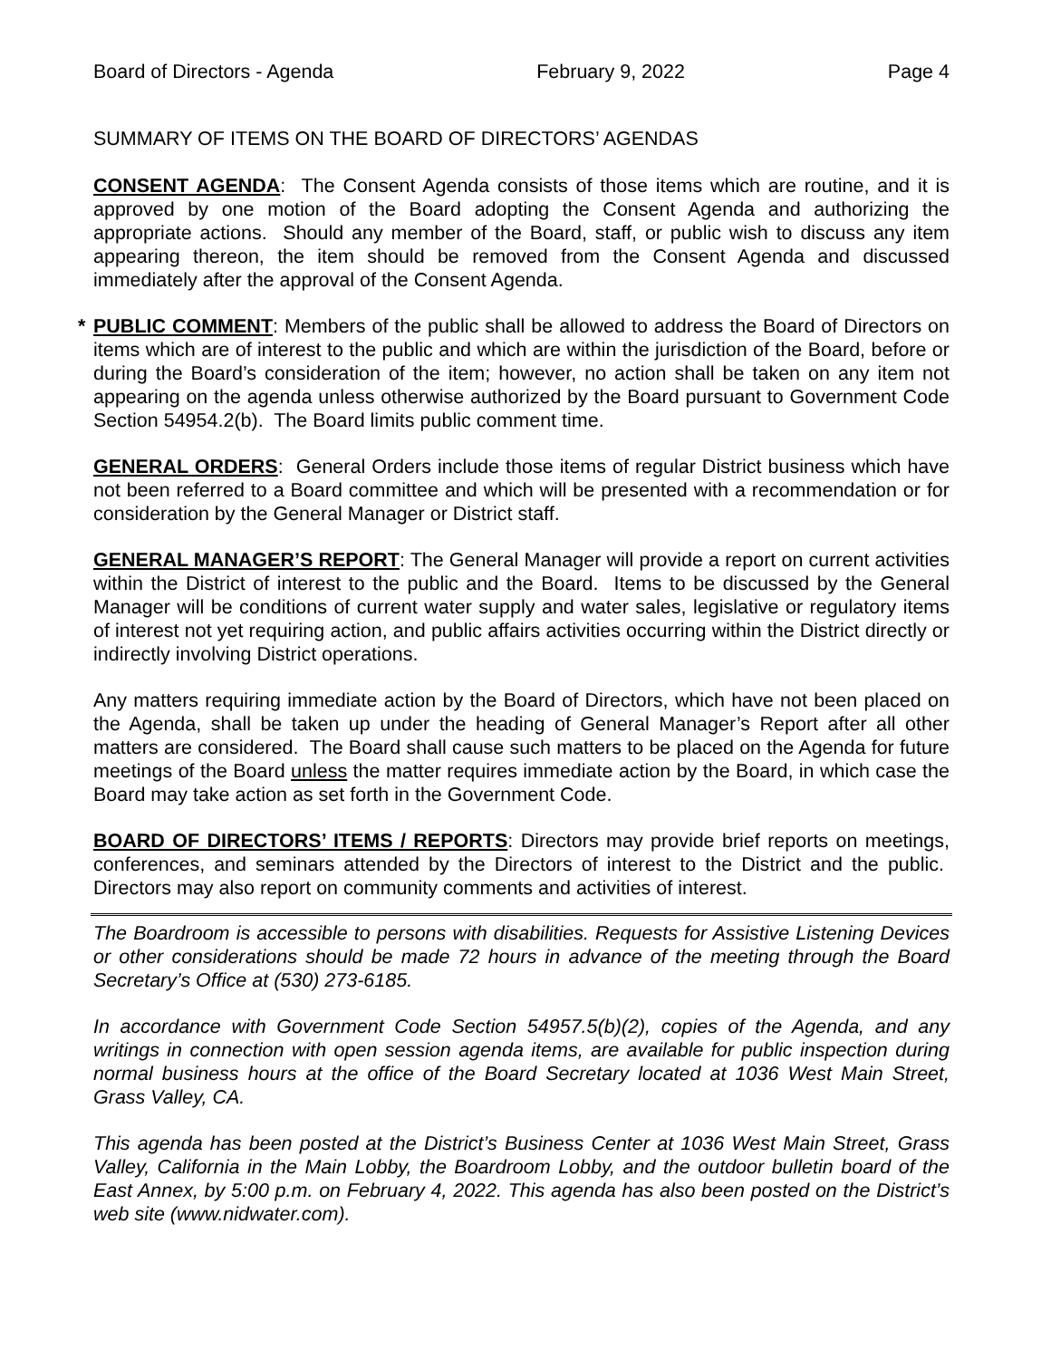Board of Directors - Agenda February 9, 2022 Page 4
SUMMARY OF ITEMS ON THE BOARD OF DIRECTORS’ AGENDAS
CONSENT AGENDA: The Consent Agenda consists of those items which are routine, and it is approved by one motion of the Board adopting the Consent Agenda and authorizing the appropriate actions. Should any member of the Board, staff, or public wish to discuss any item appearing thereon, the item should be removed from the Consent Agenda and discussed immediately after the approval of the Consent Agenda.
* PUBLIC COMMENT: Members of the public shall be allowed to address the Board of Directors on items which are of interest to the public and which are within the jurisdiction of the Board, before or during the Board’s consideration of the item; however, no action shall be taken on any item not appearing on the agenda unless otherwise authorized by the Board pursuant to Government Code Section 54954.2(b). The Board limits public comment time.
GENERAL ORDERS: General Orders include those items of regular District business which have not been referred to a Board committee and which will be presented with a recommendation or for consideration by the General Manager or District staff.
GENERAL MANAGER’S REPORT: The General Manager will provide a report on current activities within the District of interest to the public and the Board. Items to be discussed by the General Manager will be conditions of current water supply and water sales, legislative or regulatory items of interest not yet requiring action, and public affairs activities occurring within the District directly or indirectly involving District operations.
Any matters requiring immediate action by the Board of Directors, which have not been placed on the Agenda, shall be taken up under the heading of General Manager’s Report after all other matters are considered. The Board shall cause such matters to be placed on the Agenda for future meetings of the Board unless the matter requires immediate action by the Board, in which case the Board may take action as set forth in the Government Code.
BOARD OF DIRECTORS’ ITEMS / REPORTS: Directors may provide brief reports on meetings, conferences, and seminars attended by the Directors of interest to the District and the public. Directors may also report on community comments and activities of interest.
The Boardroom is accessible to persons with disabilities. Requests for Assistive Listening Devices or other considerations should be made 72 hours in advance of the meeting through the Board Secretary’s Office at (530) 273-6185.
In accordance with Government Code Section 54957.5(b)(2), copies of the Agenda, and any writings in connection with open session agenda items, are available for public inspection during normal business hours at the office of the Board Secretary located at 1036 West Main Street, Grass Valley, CA.
This agenda has been posted at the District’s Business Center at 1036 West Main Street, Grass Valley, California in the Main Lobby, the Boardroom Lobby, and the outdoor bulletin board of the East Annex, by 5:00 p.m. on February 4, 2022. This agenda has also been posted on the District’s web site (www.nidwater.com).